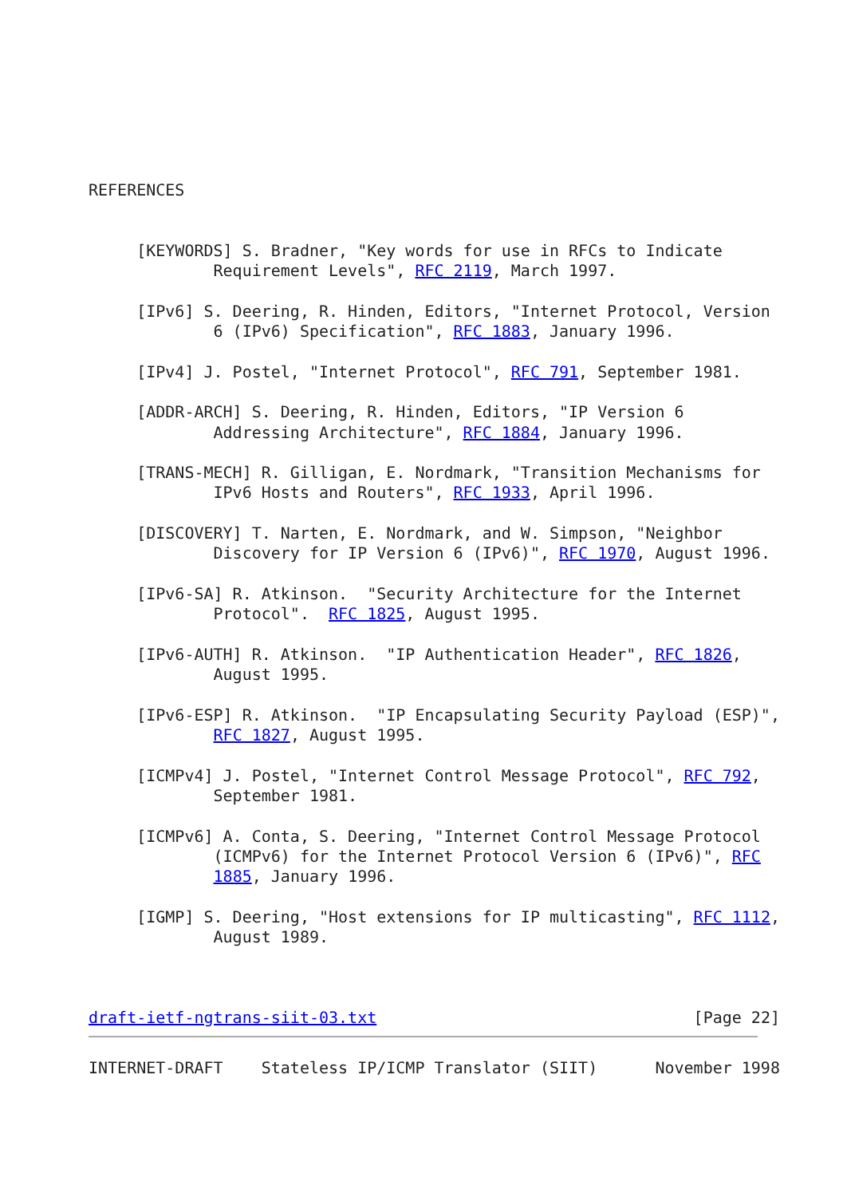REFERENCES


     [KEYWORDS] S. Bradner, "Key words for use in RFCs to Indicate
             Requirement Levels", RFC 2119, March 1997.

     [IPv6] S. Deering, R. Hinden, Editors, "Internet Protocol, Version
             6 (IPv6) Specification", RFC 1883, January 1996.

     [IPv4] J. Postel, "Internet Protocol", RFC 791, September 1981.

     [ADDR-ARCH] S. Deering, R. Hinden, Editors, "IP Version 6
             Addressing Architecture", RFC 1884, January 1996.

     [TRANS-MECH] R. Gilligan, E. Nordmark, "Transition Mechanisms for
             IPv6 Hosts and Routers", RFC 1933, April 1996.

     [DISCOVERY] T. Narten, E. Nordmark, and W. Simpson, "Neighbor
             Discovery for IP Version 6 (IPv6)", RFC 1970, August 1996.

     [IPv6-SA] R. Atkinson.  "Security Architecture for the Internet
             Protocol".  RFC 1825, August 1995.

     [IPv6-AUTH] R. Atkinson.  "IP Authentication Header", RFC 1826,
             August 1995.

     [IPv6-ESP] R. Atkinson.  "IP Encapsulating Security Payload (ESP)",
             RFC 1827, August 1995.

     [ICMPv4] J. Postel, "Internet Control Message Protocol", RFC 792,
             September 1981.

     [ICMPv6] A. Conta, S. Deering, "Internet Control Message Protocol
             (ICMPv6) for the Internet Protocol Version 6 (IPv6)", RFC
             1885, January 1996.

     [IGMP] S. Deering, "Host extensions for IP multicasting", RFC 1112,
             August 1989.



draft-ietf-ngtrans-siit-03.txt                                 [Page 22]
INTERNET-DRAFT    Stateless IP/ICMP Translator (SIIT)      November 1998